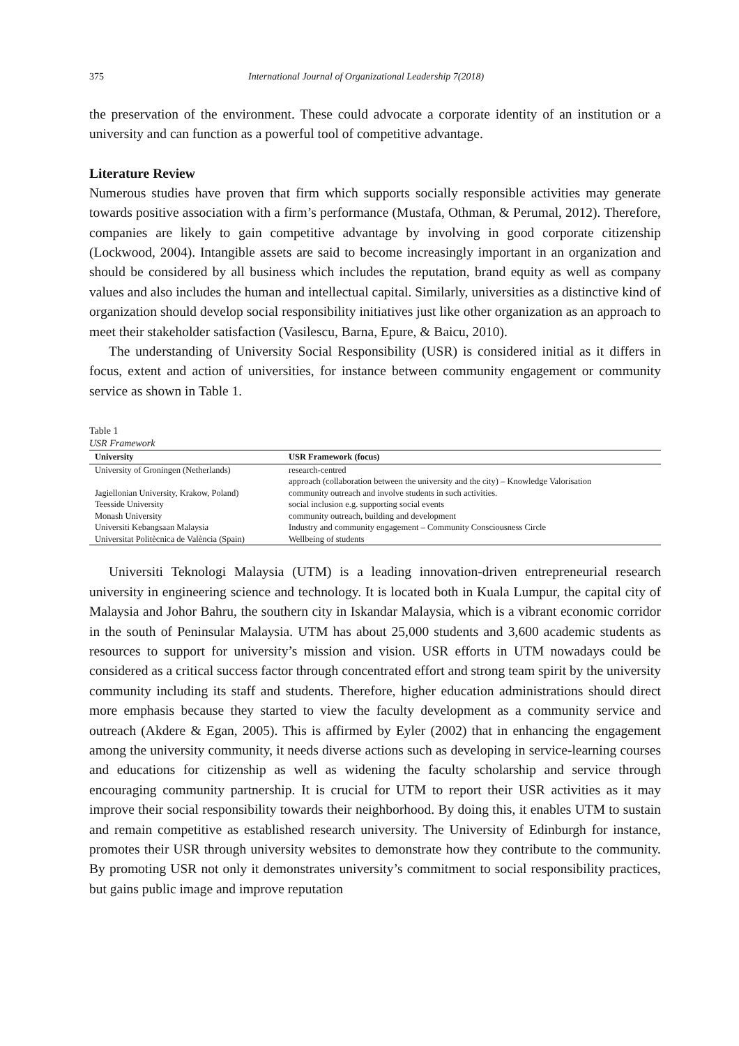375 International Journal of Organizational Leadership 7(2018)
the preservation of the environment. These could advocate a corporate identity of an institution or a university and can function as a powerful tool of competitive advantage.
Literature Review
Numerous studies have proven that firm which supports socially responsible activities may generate towards positive association with a firm’s performance (Mustafa, Othman, & Perumal, 2012). Therefore, companies are likely to gain competitive advantage by involving in good corporate citizenship (Lockwood, 2004). Intangible assets are said to become increasingly important in an organization and should be considered by all business which includes the reputation, brand equity as well as company values and also includes the human and intellectual capital. Similarly, universities as a distinctive kind of organization should develop social responsibility initiatives just like other organization as an approach to meet their stakeholder satisfaction (Vasilescu, Barna, Epure, & Baicu, 2010).
The understanding of University Social Responsibility (USR) is considered initial as it differs in focus, extent and action of universities, for instance between community engagement or community service as shown in Table 1.
Table 1
USR Framework
| University | USR Framework (focus) |
| --- | --- |
| University of Groningen (Netherlands) | research-centred approach (collaboration between the university and the city) – Knowledge Valorisation |
| Jagiellonian University, Krakow, Poland) | community outreach and involve students in such activities. |
| Teesside University | social inclusion e.g. supporting social events |
| Monash University | community outreach, building and development |
| Universiti Kebangsaan Malaysia | Industry and community engagement – Community Consciousness Circle |
| Universitat Politècnica de València (Spain) | Wellbeing of students |
Universiti Teknologi Malaysia (UTM) is a leading innovation-driven entrepreneurial research university in engineering science and technology. It is located both in Kuala Lumpur, the capital city of Malaysia and Johor Bahru, the southern city in Iskandar Malaysia, which is a vibrant economic corridor in the south of Peninsular Malaysia. UTM has about 25,000 students and 3,600 academic students as resources to support for university’s mission and vision. USR efforts in UTM nowadays could be considered as a critical success factor through concentrated effort and strong team spirit by the university community including its staff and students. Therefore, higher education administrations should direct more emphasis because they started to view the faculty development as a community service and outreach (Akdere & Egan, 2005). This is affirmed by Eyler (2002) that in enhancing the engagement among the university community, it needs diverse actions such as developing in service-learning courses and educations for citizenship as well as widening the faculty scholarship and service through encouraging community partnership. It is crucial for UTM to report their USR activities as it may improve their social responsibility towards their neighborhood. By doing this, it enables UTM to sustain and remain competitive as established research university. The University of Edinburgh for instance, promotes their USR through university websites to demonstrate how they contribute to the community. By promoting USR not only it demonstrates university’s commitment to social responsibility practices, but gains public image and improve reputation